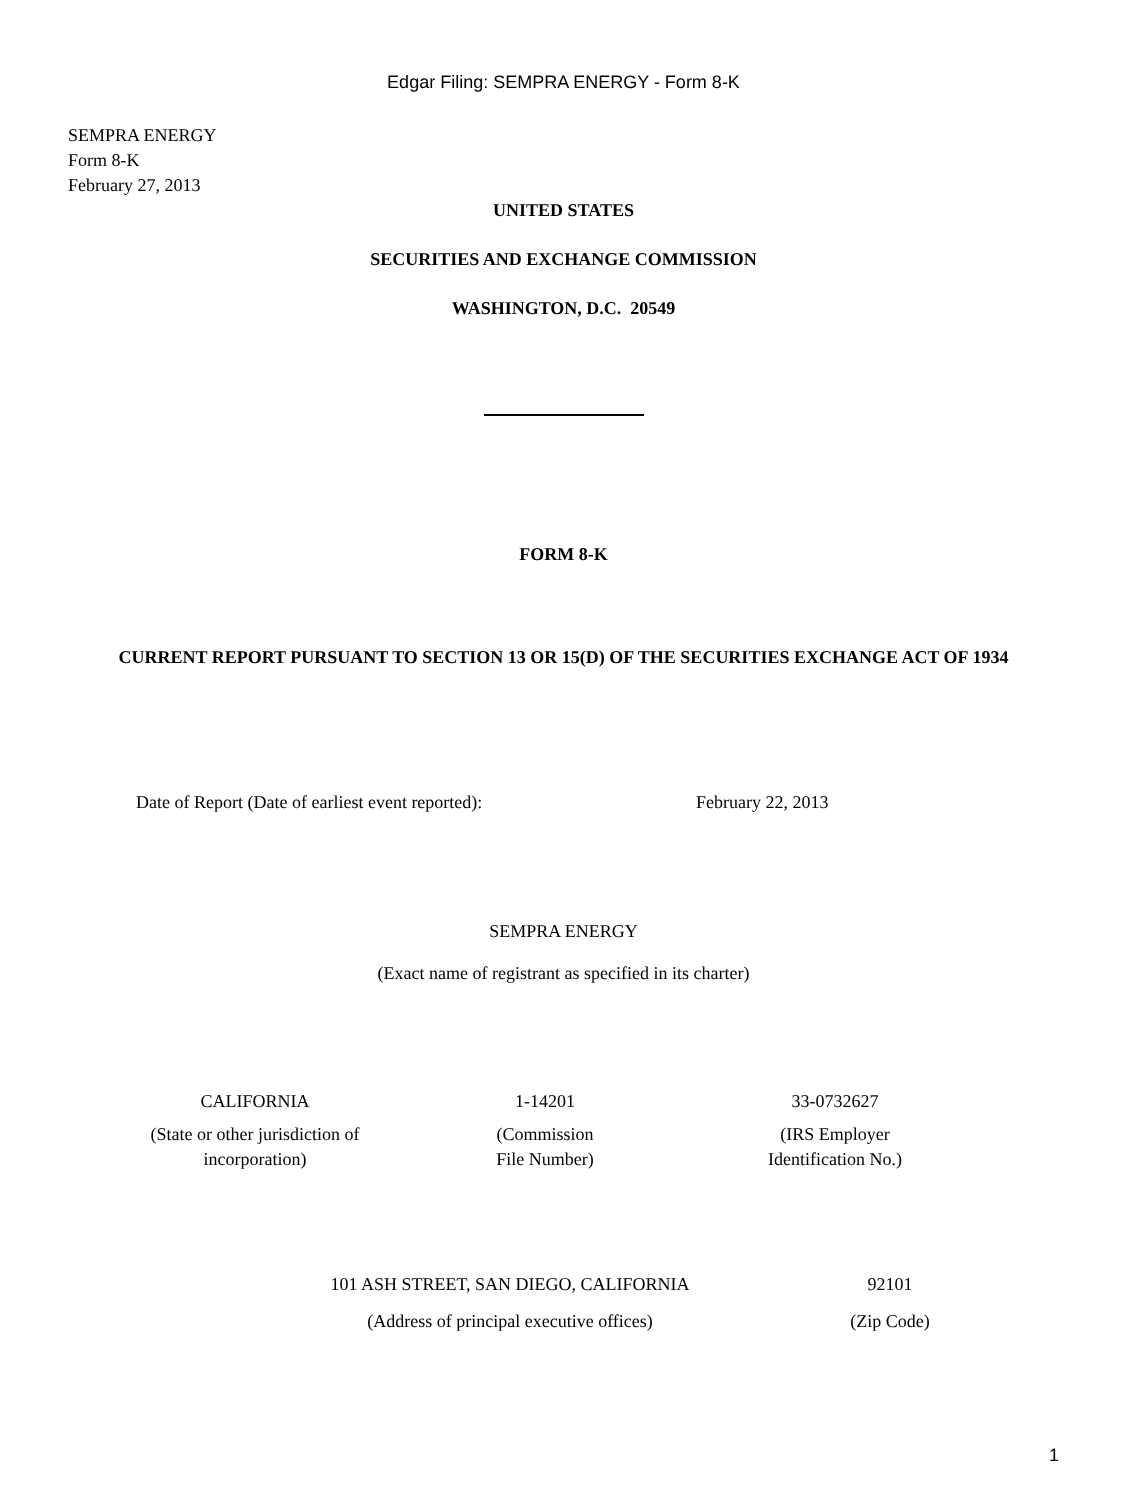Edgar Filing: SEMPRA ENERGY - Form 8-K
SEMPRA ENERGY
Form 8-K
February 27, 2013
UNITED STATES
SECURITIES AND EXCHANGE COMMISSION
WASHINGTON, D.C. 20549
FORM 8-K
CURRENT REPORT PURSUANT TO SECTION 13 OR 15(D) OF THE SECURITIES EXCHANGE ACT OF 1934
| Date of Report (Date of earliest event reported): | February 22, 2013 |
SEMPRA ENERGY
(Exact name of registrant as specified in its charter)
| CALIFORNIA | 1-14201 | 33-0732627 |
| (State or other jurisdiction of incorporation) | (Commission File Number) | (IRS Employer Identification No.) |
| 101 ASH STREET, SAN DIEGO, CALIFORNIA | 92101 |
| (Address of principal executive offices) | (Zip Code) |
1